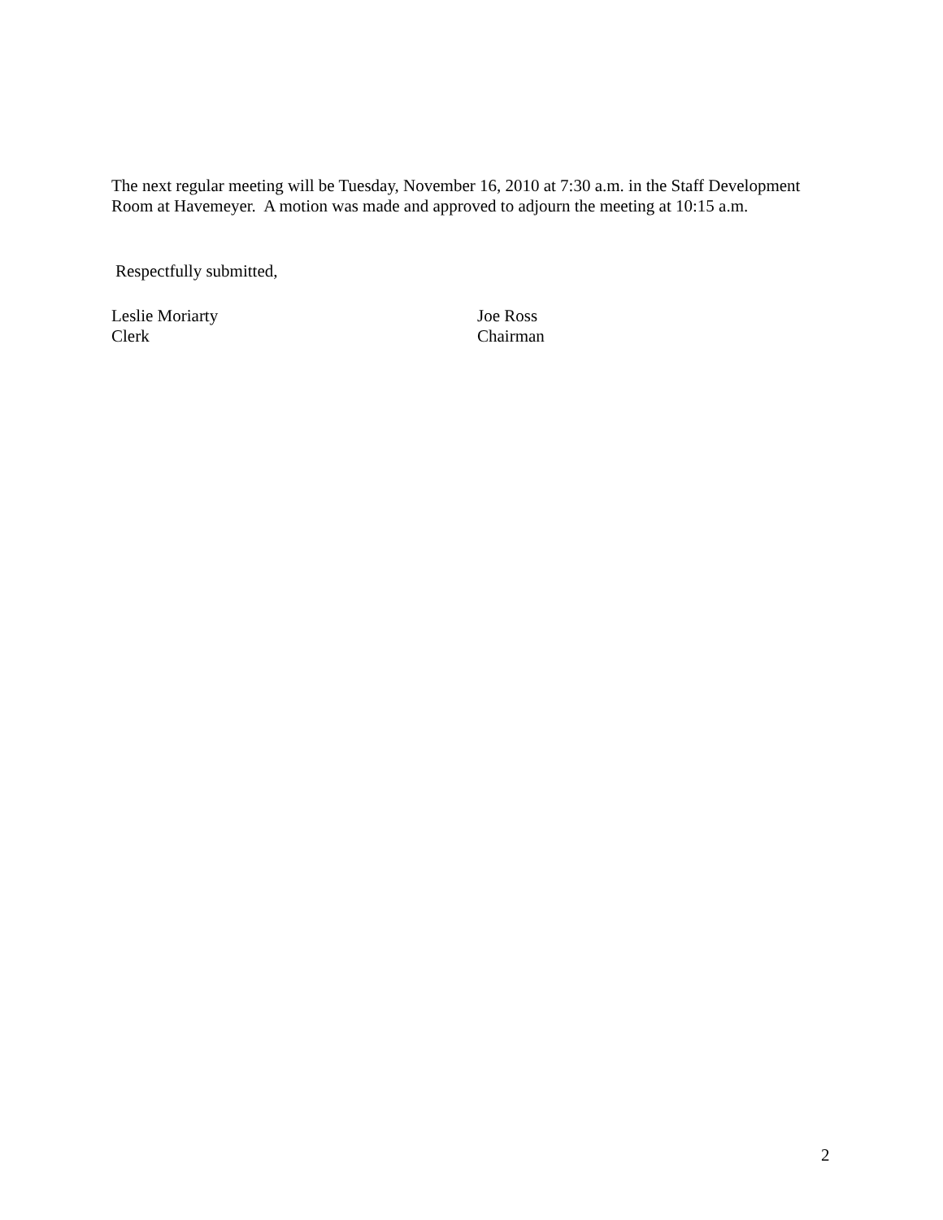The next regular meeting will be Tuesday, November 16, 2010 at 7:30 a.m. in the Staff Development Room at Havemeyer. A motion was made and approved to adjourn the meeting at 10:15 a.m.
Respectfully submitted,
Leslie Moriarty
Clerk
Joe Ross
Chairman
2